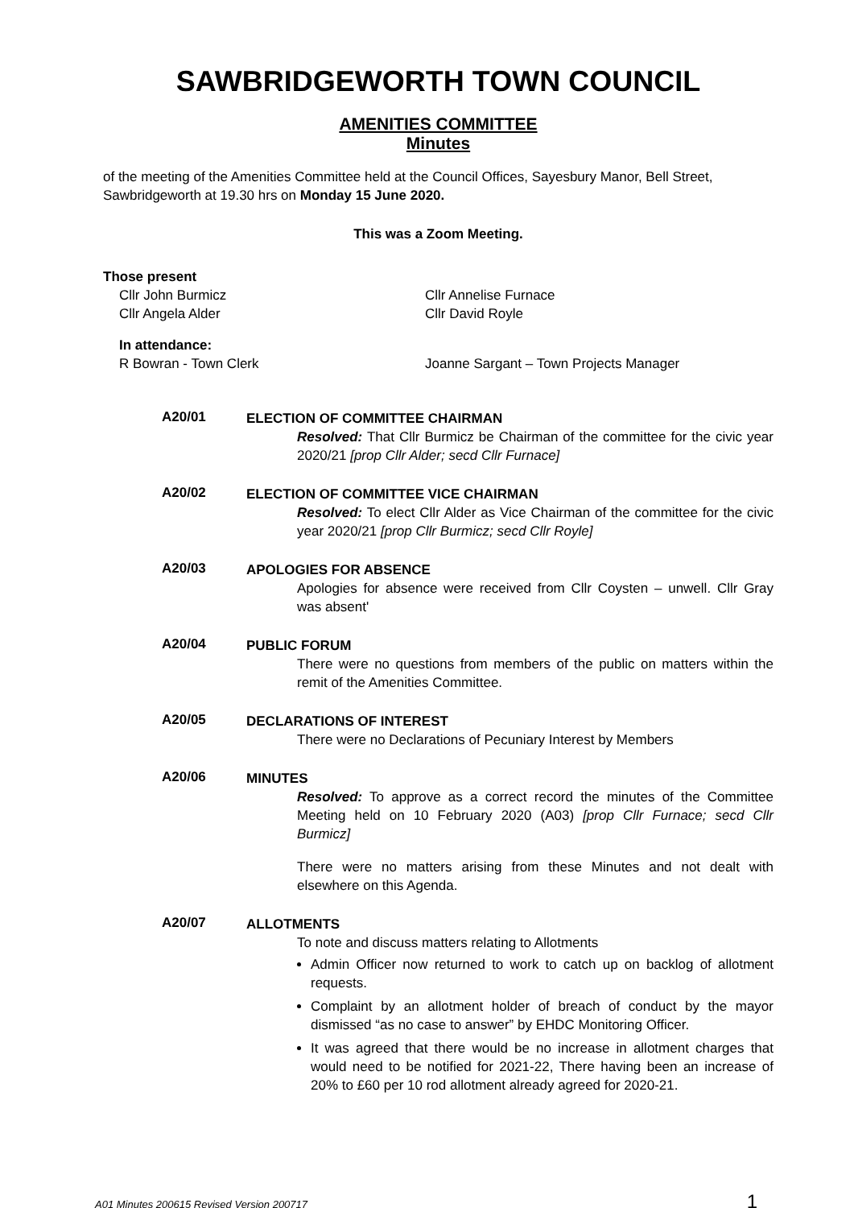SAWBRIDGEWORTH TOWN COUNCIL
AMENITIES COMMITTEE
Minutes
of the meeting of the Amenities Committee held at the Council Offices, Sayesbury Manor, Bell Street, Sawbridgeworth at 19.30 hrs on Monday 15 June 2020.
This was a Zoom Meeting.
Those present
Cllr John Burmicz
Cllr Angela Alder
Cllr Annelise Furnace
Cllr David Royle
In attendance:
R Bowran - Town Clerk Joanne Sargant – Town Projects Manager
A20/01
ELECTION OF COMMITTEE CHAIRMAN
Resolved: That Cllr Burmicz be Chairman of the committee for the civic year 2020/21 [prop Cllr Alder; secd Cllr Furnace]
A20/02
ELECTION OF COMMITTEE VICE CHAIRMAN
Resolved: To elect Cllr Alder as Vice Chairman of the committee for the civic year 2020/21 [prop Cllr Burmicz; secd Cllr Royle]
A20/03
APOLOGIES FOR ABSENCE
Apologies for absence were received from Cllr Coysten – unwell. Cllr Gray was absent'
A20/04
PUBLIC FORUM
There were no questions from members of the public on matters within the remit of the Amenities Committee.
A20/05
DECLARATIONS OF INTEREST
There were no Declarations of Pecuniary Interest by Members
A20/06
MINUTES
Resolved: To approve as a correct record the minutes of the Committee Meeting held on 10 February 2020 (A03) [prop Cllr Furnace; secd Cllr Burmicz]
There were no matters arising from these Minutes and not dealt with elsewhere on this Agenda.
A20/07
ALLOTMENTS
To note and discuss matters relating to Allotments
Admin Officer now returned to work to catch up on backlog of allotment requests.
Complaint by an allotment holder of breach of conduct by the mayor dismissed “as no case to answer” by EHDC Monitoring Officer.
It was agreed that there would be no increase in allotment charges that would need to be notified for 2021-22, There having been an increase of 20% to £60 per 10 rod allotment already agreed for 2020-21.
A01 Minutes 200615 Revised Version 200717 1